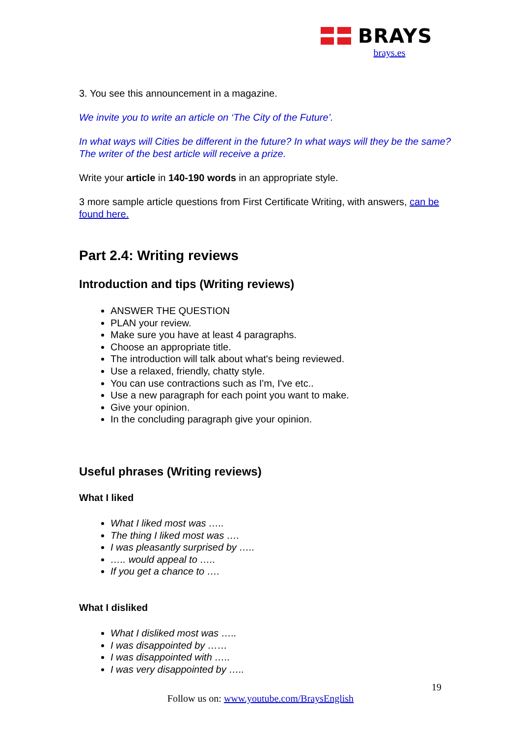BRAYS
brays.es
3. You see this announcement in a magazine.
We invite you to write an article on ‘The City of the Future’.
In what ways will Cities be different in the future? In what ways will they be the same? The writer of the best article will receive a prize.
Write your article in 140-190 words in an appropriate style.
3 more sample article questions from First Certificate Writing, with answers, can be found here.
Part 2.4: Writing reviews
Introduction and tips (Writing reviews)
ANSWER THE QUESTION
PLAN your review.
Make sure you have at least 4 paragraphs.
Choose an appropriate title.
The introduction will talk about what's being reviewed.
Use a relaxed, friendly, chatty style.
You can use contractions such as I'm, I've etc..
Use a new paragraph for each point you want to make.
Give your opinion.
In the concluding paragraph give your opinion.
Useful phrases (Writing reviews)
What I liked
What I liked most was …..
The thing I liked most was ….
I was pleasantly surprised by …..
….. would appeal to …..
If you get a chance to ….
What I disliked
What I disliked most was …..
I was disappointed by ……
I was disappointed with …..
I was very disappointed by …..
19
Follow us on: www.youtube.com/BraysEnglish